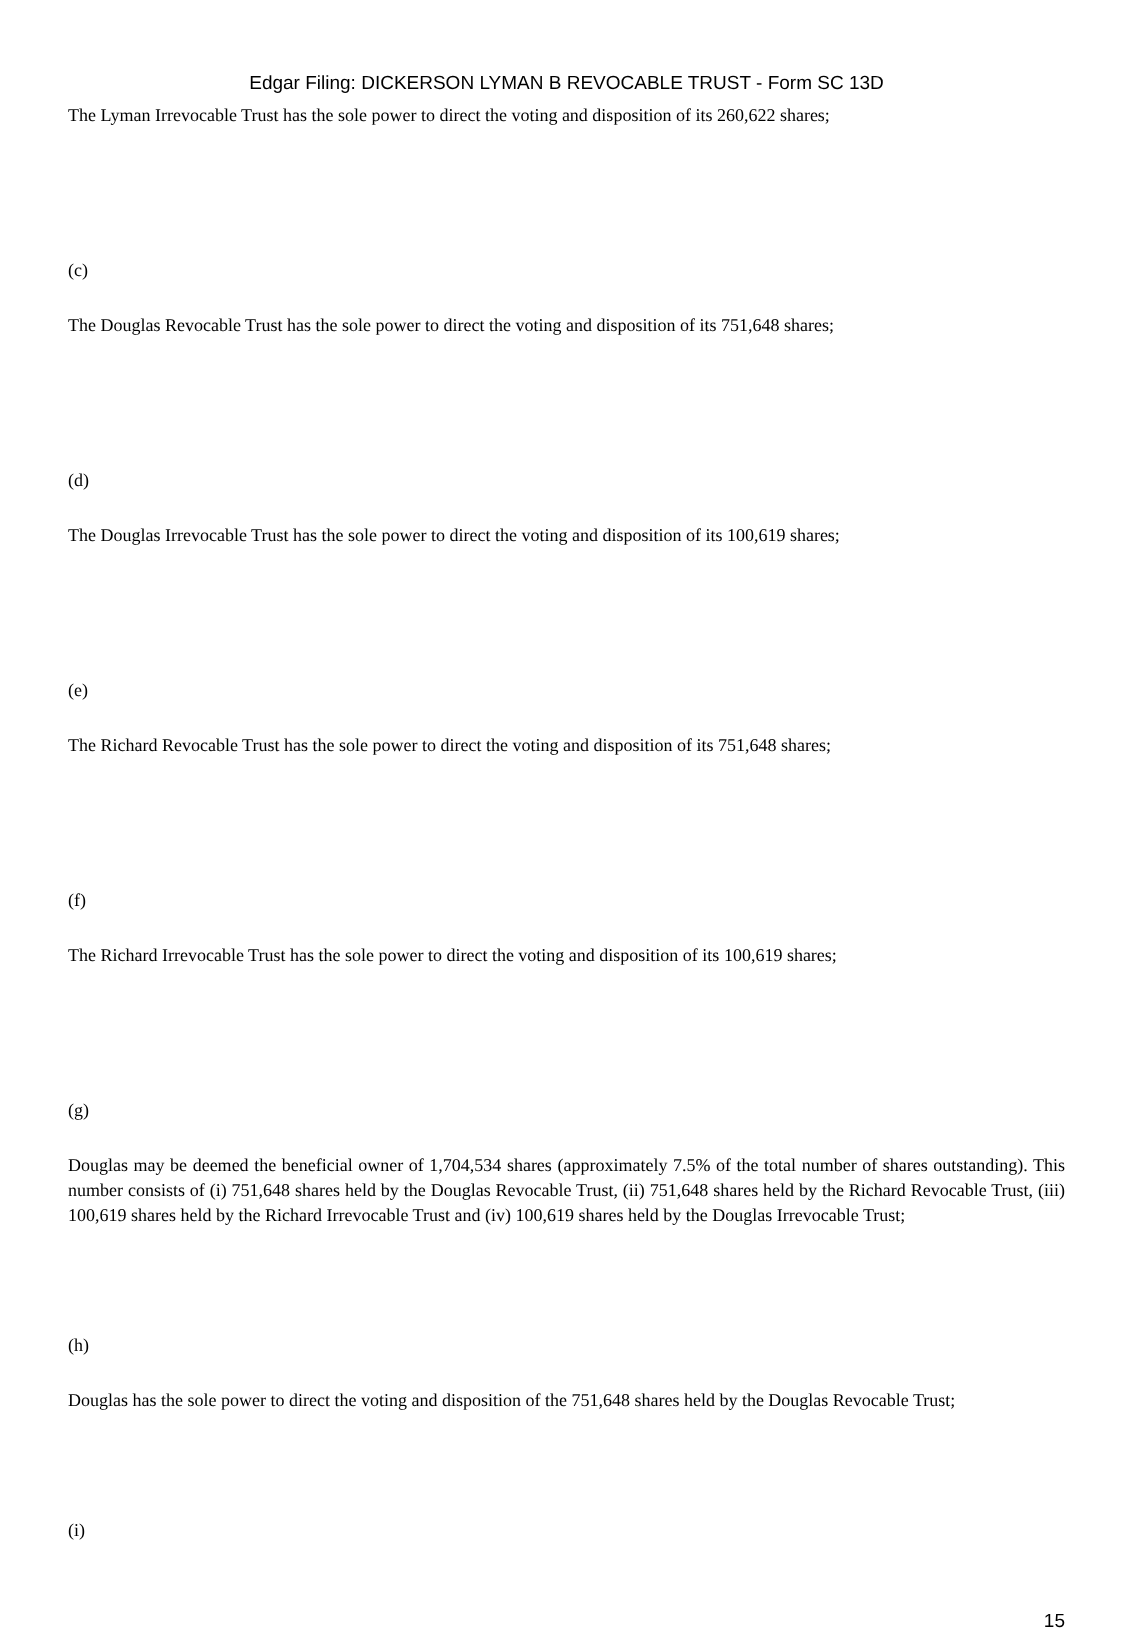Edgar Filing: DICKERSON LYMAN B REVOCABLE TRUST - Form SC 13D
The Lyman Irrevocable Trust has the sole power to direct the voting and disposition of its 260,622 shares;
(c)
The Douglas Revocable Trust has the sole power to direct the voting and disposition of its 751,648 shares;
(d)
The Douglas Irrevocable Trust has the sole power to direct the voting and disposition of its 100,619 shares;
(e)
The Richard Revocable Trust has the sole power to direct the voting and disposition of its 751,648 shares;
(f)
The Richard Irrevocable Trust has the sole power to direct the voting and disposition of its 100,619 shares;
(g)
Douglas may be deemed the beneficial owner of 1,704,534 shares (approximately 7.5% of the total number of shares outstanding). This number consists of (i) 751,648 shares held by the Douglas Revocable Trust, (ii) 751,648 shares held by the Richard Revocable Trust, (iii) 100,619 shares held by the Richard Irrevocable Trust and (iv) 100,619 shares held by the Douglas Irrevocable Trust;
(h)
Douglas has the sole power to direct the voting and disposition of the 751,648 shares held by the Douglas Revocable Trust;
(i)
15